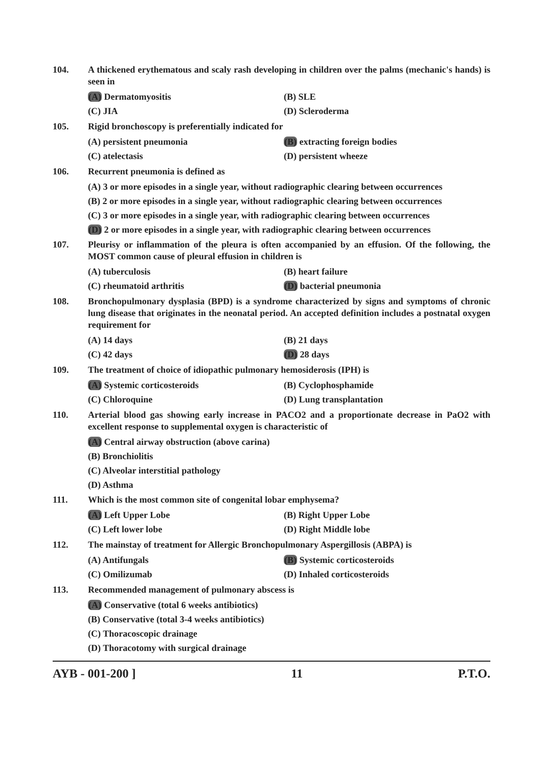104. A thickened erythematous and scaly rash developing in children over the palms (mechanic's hands) is seen in
(A) Dermatomyositis
(B) SLE
(C) JIA
(D) Scleroderma
105. Rigid bronchoscopy is preferentially indicated for
(A) persistent pneumonia
(B) extracting foreign bodies
(C) atelectasis
(D) persistent wheeze
106. Recurrent pneumonia is defined as
(A) 3 or more episodes in a single year, without radiographic clearing between occurrences
(B) 2 or more episodes in a single year, without radiographic clearing between occurrences
(C) 3 or more episodes in a single year, with radiographic clearing between occurrences
(D) 2 or more episodes in a single year, with radiographic clearing between occurrences
107. Pleurisy or inflammation of the pleura is often accompanied by an effusion. Of the following, the MOST common cause of pleural effusion in children is
(A) tuberculosis
(B) heart failure
(C) rheumatoid arthritis
(D) bacterial pneumonia
108. Bronchopulmonary dysplasia (BPD) is a syndrome characterized by signs and symptoms of chronic lung disease that originates in the neonatal period. An accepted definition includes a postnatal oxygen requirement for
(A) 14 days
(B) 21 days
(C) 42 days
(D) 28 days
109. The treatment of choice of idiopathic pulmonary hemosiderosis (IPH) is
(A) Systemic corticosteroids
(B) Cyclophosphamide
(C) Chloroquine
(D) Lung transplantation
110. Arterial blood gas showing early increase in PACO2 and a proportionate decrease in PaO2 with excellent response to supplemental oxygen is characteristic of
(A) Central airway obstruction (above carina)
(B) Bronchiolitis
(C) Alveolar interstitial pathology
(D) Asthma
111. Which is the most common site of congenital lobar emphysema?
(A) Left Upper Lobe
(B) Right Upper Lobe
(C) Left lower lobe
(D) Right Middle lobe
112. The mainstay of treatment for Allergic Bronchopulmonary Aspergillosis (ABPA) is
(A) Antifungals
(B) Systemic corticosteroids
(C) Omilizumab
(D) Inhaled corticosteroids
113. Recommended management of pulmonary abscess is
(A) Conservative (total 6 weeks antibiotics)
(B) Conservative (total 3-4 weeks antibiotics)
(C) Thoracoscopic drainage
(D) Thoracotomy with surgical drainage
AYB - 001-200 ] 11 P.T.O.